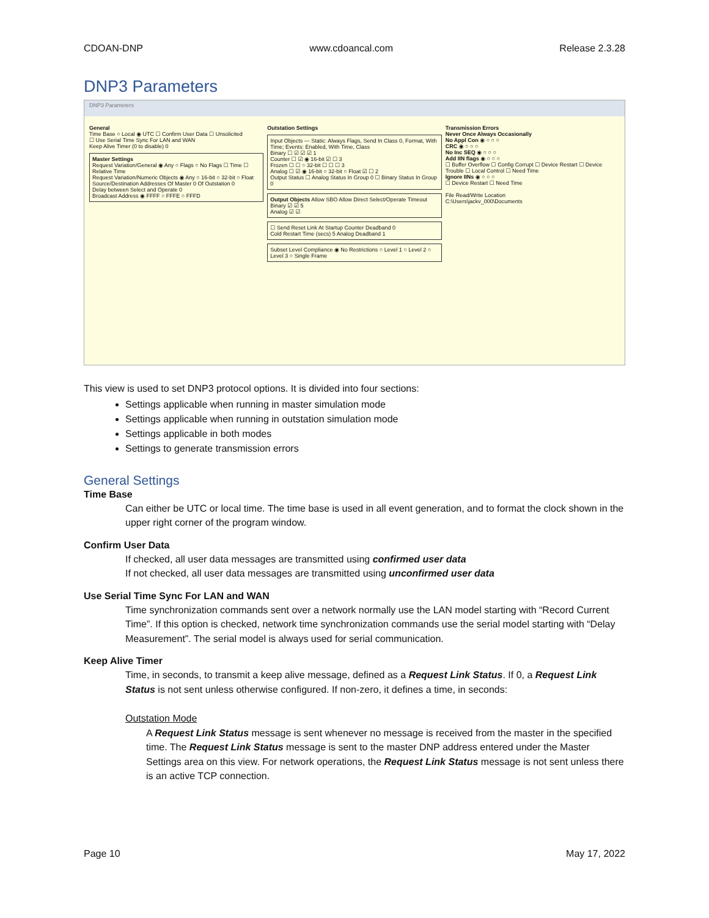CDOAN-DNP www.cdoancal.com Release 2.3.28
DNP3 Parameters
DNP3 Parameters
General
Time Base ○ Local ◉ UTC ☐ Confirm User Data ☐ Unsolicited
☐ Use Serial Time Sync For LAN and WAN
Keep Alive Timer (0 to disable) 0
Master Settings
Request Variation/General ◉ Any ○ Flags ○ No Flags ☐ Time ☐ Relative Time
Request Variation/Numeric Objects ◉ Any ○ 16-bit ○ 32-bit ○ Float
Source/Destination Addresses Of Master 0 Of Outstation 0
Delay between Select and Operate 0
Broadcast Address ◉ FFFF ○ FFFE ○ FFFD
Outstation Settings
Input Objects — Static: Always Flags, Send In Class 0, Format, With Time; Events: Enabled, With Time, Class
Binary ☐ ☑ ☑ ☑ 1
Counter ☐ ☑ ◉ 16-bit ☑ ☐ 3
Frozen ☐ ☐ ○ 32-bit ☐ ☐ ☐ 3
Analog ☐ ☑ ◉ 16-bit ○ 32-bit ○ Float ☑ ☐ 2
Output Status ☐ Analog Status In Group 0 ☐ Binary Status In Group 0
Output Objects Allow SBO Allow Direct Select/Operate Timeout
Binary ☑ ☑ 5
Analog ☑ ☑
☐ Send Reset Link At Startup Counter Deadband 0
Cold Restart Time (secs) 5 Analog Deadband 1
Subset Level Compliance ◉ No Restrictions ○ Level 1 ○ Level 2 ○ Level 3 ○ Single Frame
Transmission Errors
Never Once Always Occasionally
No Appl Con ◉ ○ ○ ○
CRC ◉ ○ ○ ○
No Inc SEQ ◉ ○ ○ ○
Add IIN flags ◉ ○ ○ ○
☐ Buffer Overflow ☐ Config Corrupt ☐ Device Restart ☐ Device Trouble ☐ Local Control ☐ Need Time
Ignore IINs ◉ ○ ○ ○
☐ Device Restart ☐ Need Time
File Read/Write Location
C:\Users\jackv_000\Documents
This view is used to set DNP3 protocol options. It is divided into four sections:
Settings applicable when running in master simulation mode
Settings applicable when running in outstation simulation mode
Settings applicable in both modes
Settings to generate transmission errors
General Settings
Time Base
Can either be UTC or local time. The time base is used in all event generation, and to format the clock shown in the upper right corner of the program window.
Confirm User Data
If checked, all user data messages are transmitted using confirmed user data
If not checked, all user data messages are transmitted using unconfirmed user data
Use Serial Time Sync For LAN and WAN
Time synchronization commands sent over a network normally use the LAN model starting with “Record Current Time”. If this option is checked, network time synchronization commands use the serial model starting with “Delay Measurement”. The serial model is always used for serial communication.
Keep Alive Timer
Time, in seconds, to transmit a keep alive message, defined as a Request Link Status. If 0, a Request Link Status is not sent unless otherwise configured. If non-zero, it defines a time, in seconds:
Outstation Mode
A Request Link Status message is sent whenever no message is received from the master in the specified time. The Request Link Status message is sent to the master DNP address entered under the Master Settings area on this view. For network operations, the Request Link Status message is not sent unless there is an active TCP connection.
Page 10 May 17, 2022